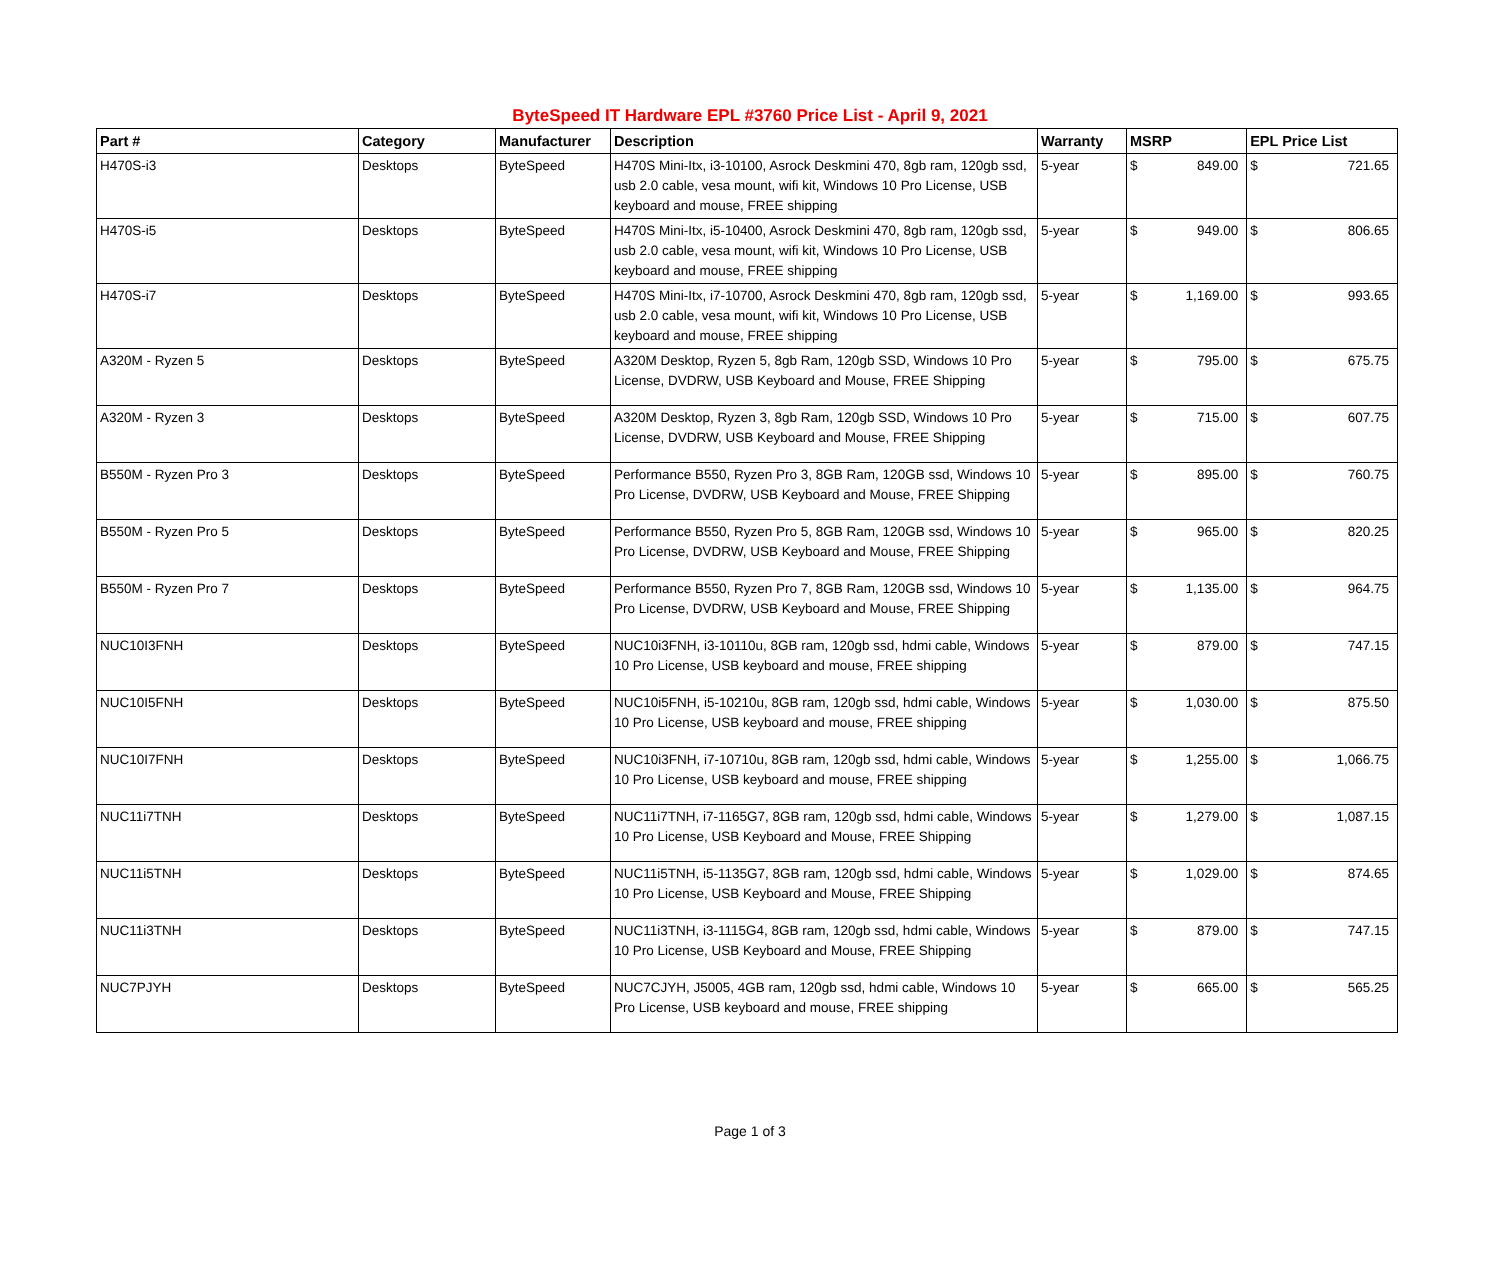ByteSpeed IT Hardware EPL #3760 Price List - April 9, 2021
| Part # | Category | Manufacturer | Description | Warranty | MSRP | | EPL Price List | |
| --- | --- | --- | --- | --- | --- | --- | --- | --- |
| H470S-i3 | Desktops | ByteSpeed | H470S Mini-Itx, i3-10100, Asrock Deskmini 470, 8gb ram, 120gb ssd, usb 2.0 cable, vesa mount, wifi kit, Windows 10 Pro License, USB keyboard and mouse, FREE shipping | 5-year | $ | 849.00 | $ | 721.65 |
| H470S-i5 | Desktops | ByteSpeed | H470S Mini-Itx, i5-10400, Asrock Deskmini 470, 8gb ram, 120gb ssd, usb 2.0 cable, vesa mount, wifi kit, Windows 10 Pro License, USB keyboard and mouse, FREE shipping | 5-year | $ | 949.00 | $ | 806.65 |
| H470S-i7 | Desktops | ByteSpeed | H470S Mini-Itx, i7-10700, Asrock Deskmini 470, 8gb ram, 120gb ssd, usb 2.0 cable, vesa mount, wifi kit, Windows 10 Pro License, USB keyboard and mouse, FREE shipping | 5-year | $ | 1,169.00 | $ | 993.65 |
| A320M - Ryzen 5 | Desktops | ByteSpeed | A320M Desktop, Ryzen 5, 8gb Ram, 120gb SSD, Windows 10 Pro License, DVDRW, USB Keyboard and Mouse, FREE Shipping | 5-year | $ | 795.00 | $ | 675.75 |
| A320M - Ryzen 3 | Desktops | ByteSpeed | A320M Desktop, Ryzen 3, 8gb Ram, 120gb SSD, Windows 10 Pro License, DVDRW, USB Keyboard and Mouse, FREE Shipping | 5-year | $ | 715.00 | $ | 607.75 |
| B550M - Ryzen Pro 3 | Desktops | ByteSpeed | Performance B550, Ryzen Pro 3, 8GB Ram, 120GB ssd, Windows 10 Pro License, DVDRW, USB Keyboard and Mouse, FREE Shipping | 5-year | $ | 895.00 | $ | 760.75 |
| B550M - Ryzen Pro 5 | Desktops | ByteSpeed | Performance B550, Ryzen Pro 5, 8GB Ram, 120GB ssd, Windows 10 Pro License, DVDRW, USB Keyboard and Mouse, FREE Shipping | 5-year | $ | 965.00 | $ | 820.25 |
| B550M - Ryzen Pro 7 | Desktops | ByteSpeed | Performance B550, Ryzen Pro 7, 8GB Ram, 120GB ssd, Windows 10 Pro License, DVDRW, USB Keyboard and Mouse, FREE Shipping | 5-year | $ | 1,135.00 | $ | 964.75 |
| NUC10I3FNH | Desktops | ByteSpeed | NUC10i3FNH, i3-10110u, 8GB ram, 120gb ssd, hdmi cable, Windows 10 Pro License, USB keyboard and mouse, FREE shipping | 5-year | $ | 879.00 | $ | 747.15 |
| NUC10I5FNH | Desktops | ByteSpeed | NUC10i5FNH, i5-10210u, 8GB ram, 120gb ssd, hdmi cable, Windows 10 Pro License, USB keyboard and mouse, FREE shipping | 5-year | $ | 1,030.00 | $ | 875.50 |
| NUC10I7FNH | Desktops | ByteSpeed | NUC10i3FNH, i7-10710u, 8GB ram, 120gb ssd, hdmi cable, Windows 10 Pro License, USB keyboard and mouse, FREE shipping | 5-year | $ | 1,255.00 | $ | 1,066.75 |
| NUC11i7TNH | Desktops | ByteSpeed | NUC11i7TNH, i7-1165G7, 8GB ram, 120gb ssd, hdmi cable, Windows 10 Pro License, USB Keyboard and Mouse, FREE Shipping | 5-year | $ | 1,279.00 | $ | 1,087.15 |
| NUC11i5TNH | Desktops | ByteSpeed | NUC11i5TNH, i5-1135G7, 8GB ram, 120gb ssd, hdmi cable, Windows 10 Pro License, USB Keyboard and Mouse, FREE Shipping | 5-year | $ | 1,029.00 | $ | 874.65 |
| NUC11i3TNH | Desktops | ByteSpeed | NUC11i3TNH, i3-1115G4, 8GB ram, 120gb ssd, hdmi cable, Windows 10 Pro License, USB Keyboard and Mouse, FREE Shipping | 5-year | $ | 879.00 | $ | 747.15 |
| NUC7PJYH | Desktops | ByteSpeed | NUC7CJYH, J5005, 4GB ram, 120gb ssd, hdmi cable, Windows 10 Pro License, USB keyboard and mouse, FREE shipping | 5-year | $ | 665.00 | $ | 565.25 |
Page 1 of 3